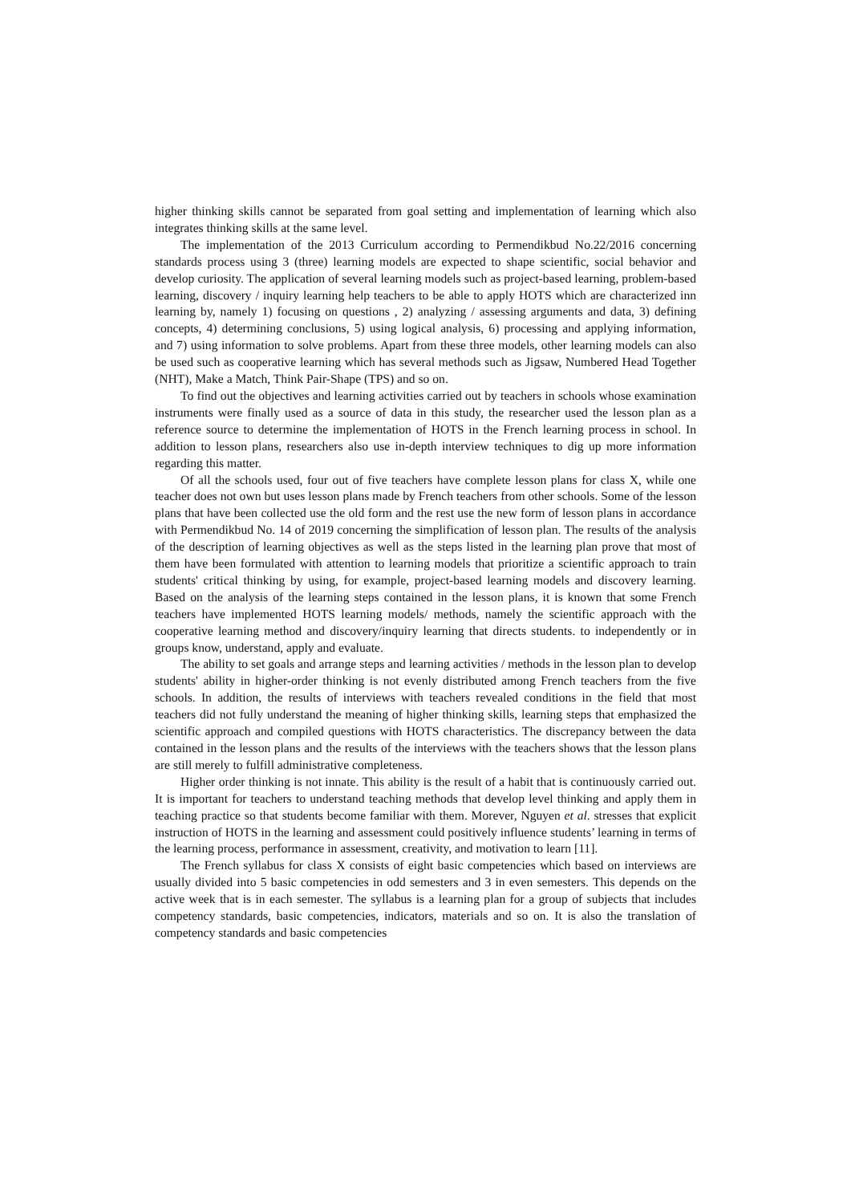higher thinking skills cannot be separated from goal setting and implementation of learning which also integrates thinking skills at the same level.
The implementation of the 2013 Curriculum according to Permendikbud No.22/2016 concerning standards process using 3 (three) learning models are expected to shape scientific, social behavior and develop curiosity. The application of several learning models such as project-based learning, problem-based learning, discovery / inquiry learning help teachers to be able to apply HOTS which are characterized inn learning by, namely 1) focusing on questions , 2) analyzing / assessing arguments and data, 3) defining concepts, 4) determining conclusions, 5) using logical analysis, 6) processing and applying information, and 7) using information to solve problems. Apart from these three models, other learning models can also be used such as cooperative learning which has several methods such as Jigsaw, Numbered Head Together (NHT), Make a Match, Think Pair-Shape (TPS) and so on.
To find out the objectives and learning activities carried out by teachers in schools whose examination instruments were finally used as a source of data in this study, the researcher used the lesson plan as a reference source to determine the implementation of HOTS in the French learning process in school. In addition to lesson plans, researchers also use in-depth interview techniques to dig up more information regarding this matter.
Of all the schools used, four out of five teachers have complete lesson plans for class X, while one teacher does not own but uses lesson plans made by French teachers from other schools. Some of the lesson plans that have been collected use the old form and the rest use the new form of lesson plans in accordance with Permendikbud No. 14 of 2019 concerning the simplification of lesson plan. The results of the analysis of the description of learning objectives as well as the steps listed in the learning plan prove that most of them have been formulated with attention to learning models that prioritize a scientific approach to train students' critical thinking by using, for example, project-based learning models and discovery learning. Based on the analysis of the learning steps contained in the lesson plans, it is known that some French teachers have implemented HOTS learning models/ methods, namely the scientific approach with the cooperative learning method and discovery/inquiry learning that directs students. to independently or in groups know, understand, apply and evaluate.
The ability to set goals and arrange steps and learning activities / methods in the lesson plan to develop students' ability in higher-order thinking is not evenly distributed among French teachers from the five schools. In addition, the results of interviews with teachers revealed conditions in the field that most teachers did not fully understand the meaning of higher thinking skills, learning steps that emphasized the scientific approach and compiled questions with HOTS characteristics. The discrepancy between the data contained in the lesson plans and the results of the interviews with the teachers shows that the lesson plans are still merely to fulfill administrative completeness.
Higher order thinking is not innate. This ability is the result of a habit that is continuously carried out. It is important for teachers to understand teaching methods that develop level thinking and apply them in teaching practice so that students become familiar with them. Morever, Nguyen et al. stresses that explicit instruction of HOTS in the learning and assessment could positively influence students’ learning in terms of the learning process, performance in assessment, creativity, and motivation to learn [11].
The French syllabus for class X consists of eight basic competencies which based on interviews are usually divided into 5 basic competencies in odd semesters and 3 in even semesters. This depends on the active week that is in each semester. The syllabus is a learning plan for a group of subjects that includes competency standards, basic competencies, indicators, materials and so on. It is also the translation of competency standards and basic competencies